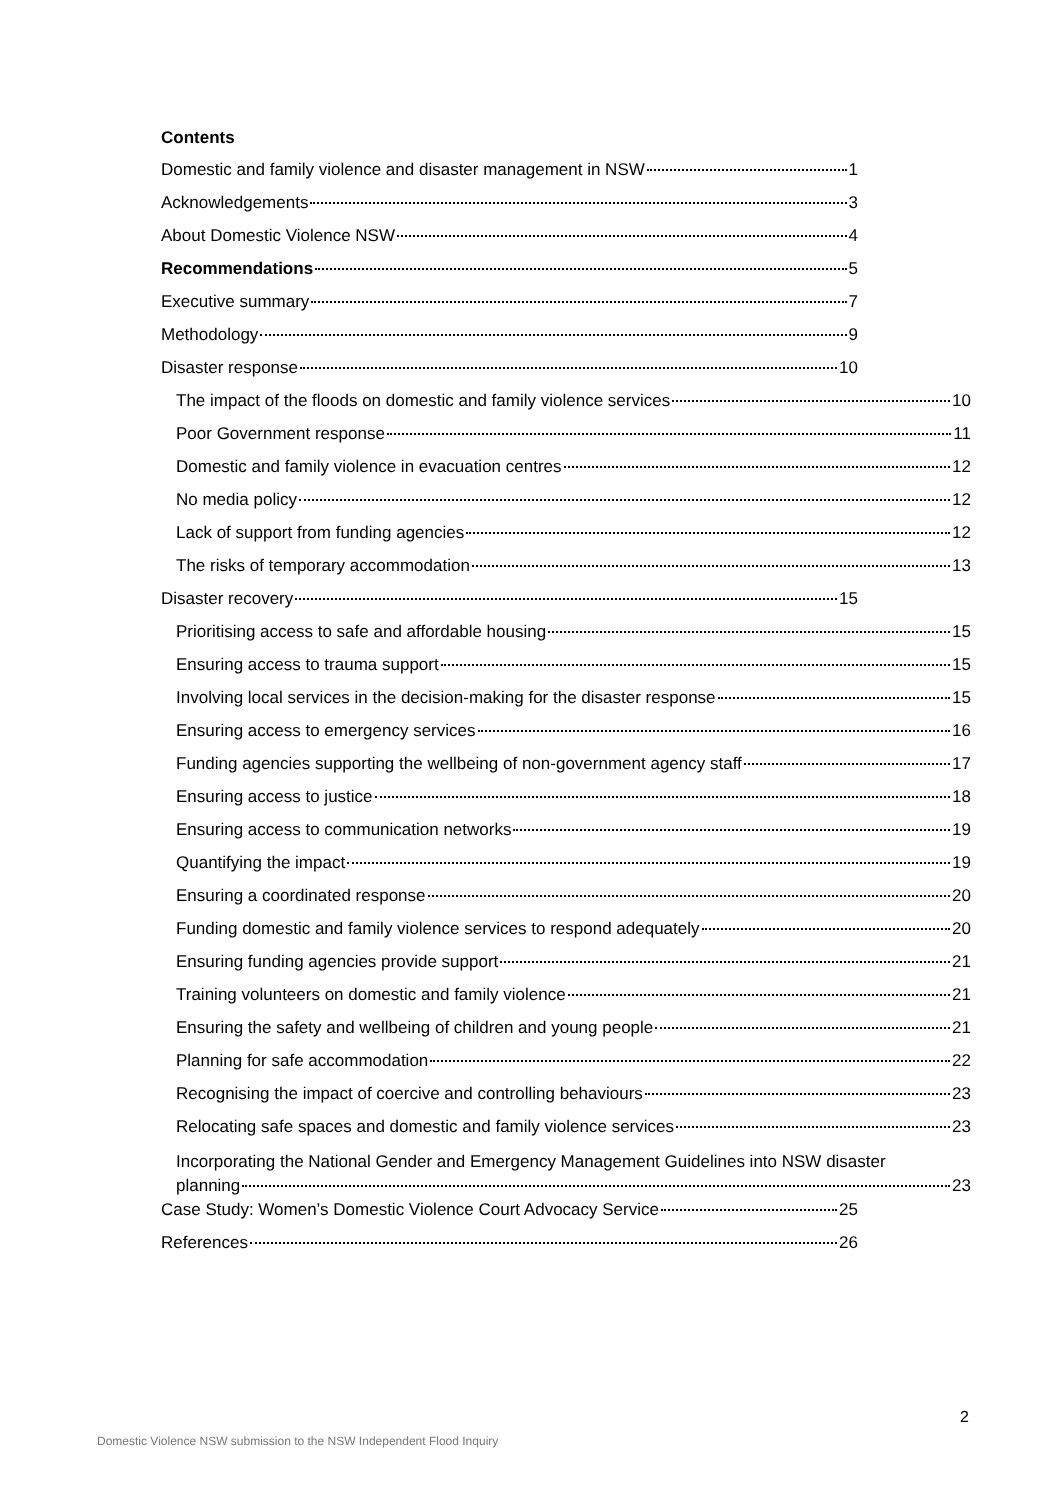Contents
Domestic and family violence and disaster management in NSW 1
Acknowledgements 3
About Domestic Violence NSW 4
Recommendations 5
Executive summary 7
Methodology 9
Disaster response 10
The impact of the floods on domestic and family violence services 10
Poor Government response 11
Domestic and family violence in evacuation centres 12
No media policy 12
Lack of support from funding agencies 12
The risks of temporary accommodation 13
Disaster recovery 15
Prioritising access to safe and affordable housing 15
Ensuring access to trauma support 15
Involving local services in the decision-making for the disaster response 15
Ensuring access to emergency services 16
Funding agencies supporting the wellbeing of non-government agency staff 17
Ensuring access to justice 18
Ensuring access to communication networks 19
Quantifying the impact 19
Ensuring a coordinated response 20
Funding domestic and family violence services to respond adequately 20
Ensuring funding agencies provide support 21
Training volunteers on domestic and family violence 21
Ensuring the safety and wellbeing of children and young people 21
Planning for safe accommodation 22
Recognising the impact of coercive and controlling behaviours 23
Relocating safe spaces and domestic and family violence services 23
Incorporating the National Gender and Emergency Management Guidelines into NSW disaster
planning 23
Case Study: Women’s Domestic Violence Court Advocacy Service 25
References 26
2
Domestic Violence NSW submission to the NSW Independent Flood Inquiry